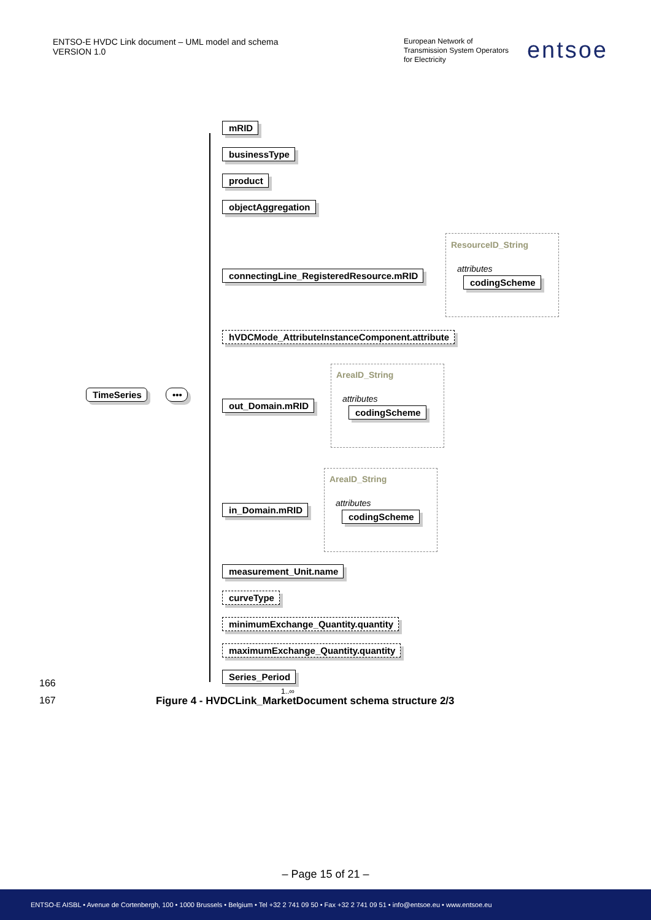ENTSO-E HVDC Link document – UML model and schema
VERSION 1.0
European Network of
Transmission System Operators
for Electricity
entsoe
TimeSeries •••
mRID
businessType
product
objectAggregation
ResourceID_String
attributes
connectingLine_RegisteredResource.mRID
codingScheme
hVDCMode_AttributeInstanceComponent.attribute
AreaID_String
attributes
out_Domain.mRID
codingScheme
AreaID_String
attributes
in_Domain.mRID
codingScheme
measurement_Unit.name
curveType
minimumExchange_Quantity.quantity
maximumExchange_Quantity.quantity
Series_Period
1..∞
166
167 Figure 4 - HVDCLink_MarketDocument schema structure 2/3
– Page 15 of 21 –
ENTSO-E AISBL • Avenue de Cortenbergh, 100 • 1000 Brussels • Belgium • Tel +32 2 741 09 50 • Fax +32 2 741 09 51 • info@entsoe.eu • www.entsoe.eu